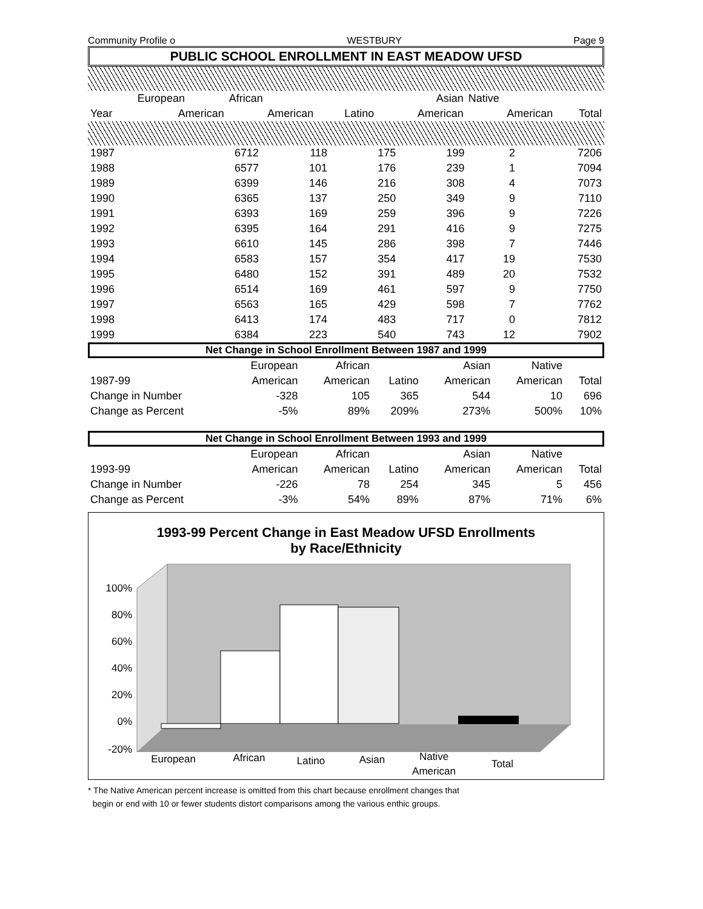Community Profile o WESTBURY Page 9
PUBLIC SCHOOL ENROLLMENT IN EAST MEADOW UFSD
| | European | African | | Asian | Native | |
| --- | --- | --- | --- | --- | --- | --- |
| Year | American | American | Latino | American | American | Total |
| 1987 | 6712 | 118 | 175 | 199 | 2 | 7206 |
| 1988 | 6577 | 101 | 176 | 239 | 1 | 7094 |
| 1989 | 6399 | 146 | 216 | 308 | 4 | 7073 |
| 1990 | 6365 | 137 | 250 | 349 | 9 | 7110 |
| 1991 | 6393 | 169 | 259 | 396 | 9 | 7226 |
| 1992 | 6395 | 164 | 291 | 416 | 9 | 7275 |
| 1993 | 6610 | 145 | 286 | 398 | 7 | 7446 |
| 1994 | 6583 | 157 | 354 | 417 | 19 | 7530 |
| 1995 | 6480 | 152 | 391 | 489 | 20 | 7532 |
| 1996 | 6514 | 169 | 461 | 597 | 9 | 7750 |
| 1997 | 6563 | 165 | 429 | 598 | 7 | 7762 |
| 1998 | 6413 | 174 | 483 | 717 | 0 | 7812 |
| 1999 | 6384 | 223 | 540 | 743 | 12 | 7902 |
Net Change in School Enrollment Between 1987 and 1999
| | European | African | | Asian | Native | |
| --- | --- | --- | --- | --- | --- | --- |
| 1987-99 | American | American | Latino | American | American | Total |
| Change in Number | -328 | 105 | 365 | 544 | 10 | 696 |
| Change as Percent | -5% | 89% | 209% | 273% | 500% | 10% |
Net Change in School Enrollment Between 1993 and 1999
| | European | African | | Asian | Native | |
| --- | --- | --- | --- | --- | --- | --- |
| 1993-99 | American | American | Latino | American | American | Total |
| Change in Number | -226 | 78 | 254 | 345 | 5 | 456 |
| Change as Percent | -3% | 54% | 89% | 87% | 71% | 6% |
1993-99 Percent Change in East Meadow UFSD Enrollments
by Race/Ethnicity
100%
80%
60%
40%
20%
0%
-20%
European
African
Latino
Asian
Native
American
Total
* The Native American percent increase is omitted from this chart because enrollment changes that
begin or end with 10 or fewer students distort comparisons among the various enthic groups.